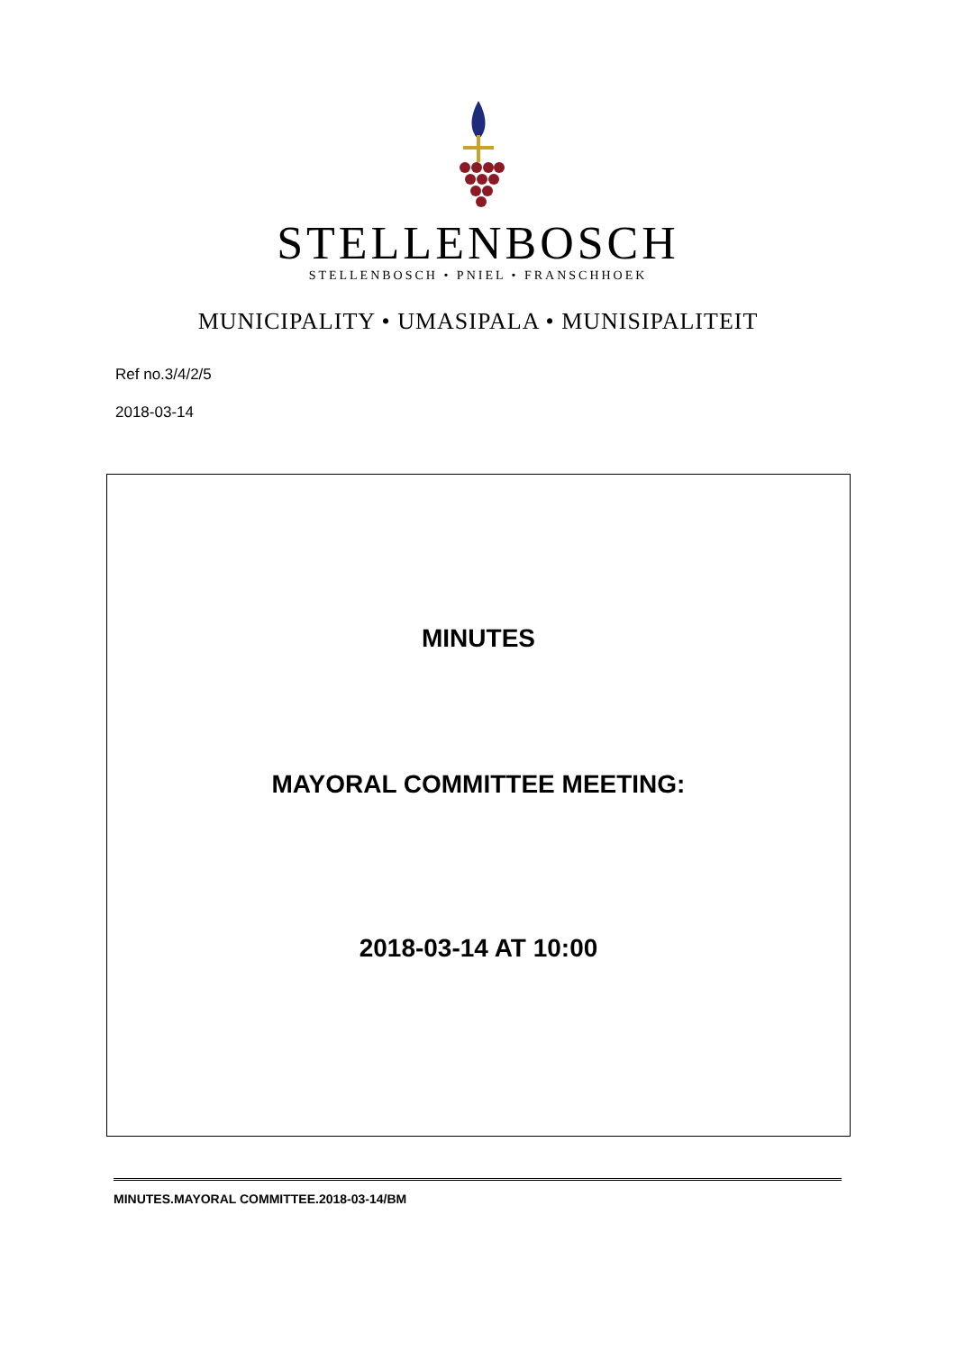STELLENBOSCH
STELLENBOSCH • PNIEL • FRANSCHHOEK
MUNICIPALITY • UMASIPALA • MUNISIPALITEIT
Ref no.3/4/2/5
2018-03-14
MINUTES
MAYORAL COMMITTEE MEETING:
2018-03-14 AT 10:00
MINUTES.MAYORAL COMMITTEE.2018-03-14/BM